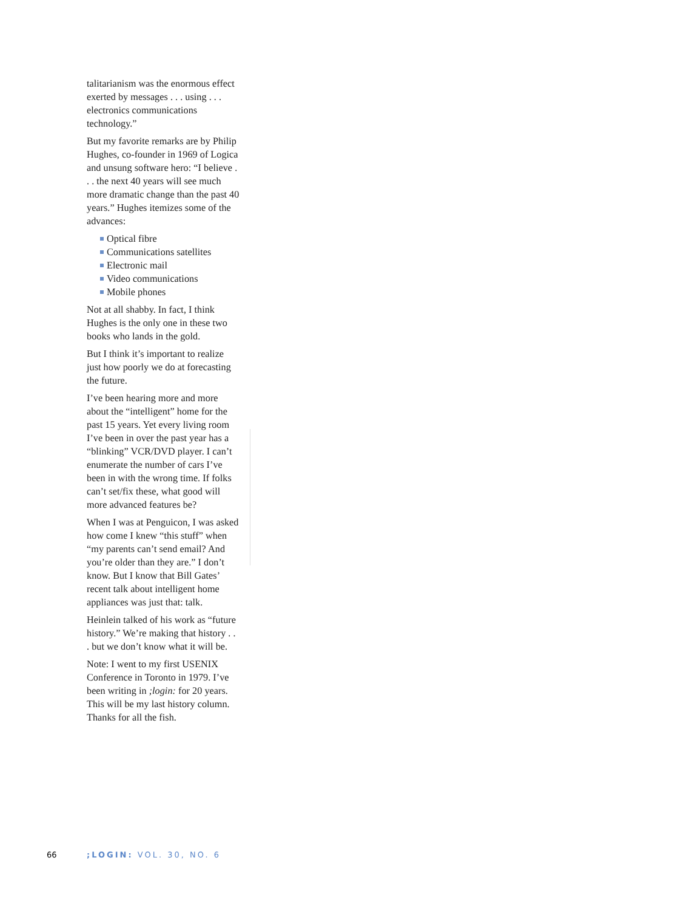talitarianism was the enormous effect exerted by messages . . . using . . . electronics communications technology.”
But my favorite remarks are by Philip Hughes, co-founder in 1969 of Logica and unsung software hero: “I believe . . . the next 40 years will see much more dramatic change than the past 40 years.” Hughes itemizes some of the advances:
Optical fibre
Communications satellites
Electronic mail
Video communications
Mobile phones
Not at all shabby. In fact, I think Hughes is the only one in these two books who lands in the gold.
But I think it’s important to realize just how poorly we do at forecasting the future.
I’ve been hearing more and more about the “intelligent” home for the past 15 years. Yet every living room I’ve been in over the past year has a “blinking” VCR/DVD player. I can’t enumerate the number of cars I’ve been in with the wrong time. If folks can’t set/fix these, what good will more advanced features be?
When I was at Penguicon, I was asked how come I knew “this stuff” when “my parents can’t send email? And you’re older than they are.” I don’t know. But I know that Bill Gates’ recent talk about intelligent home appliances was just that: talk.
Heinlein talked of his work as “future history.” We’re making that history . . . but we don’t know what it will be.
Note: I went to my first USENIX Conference in Toronto in 1979. I’ve been writing in ;login: for 20 years. This will be my last history column. Thanks for all the fish.
66;LOGIN: VOL. 30, NO. 6